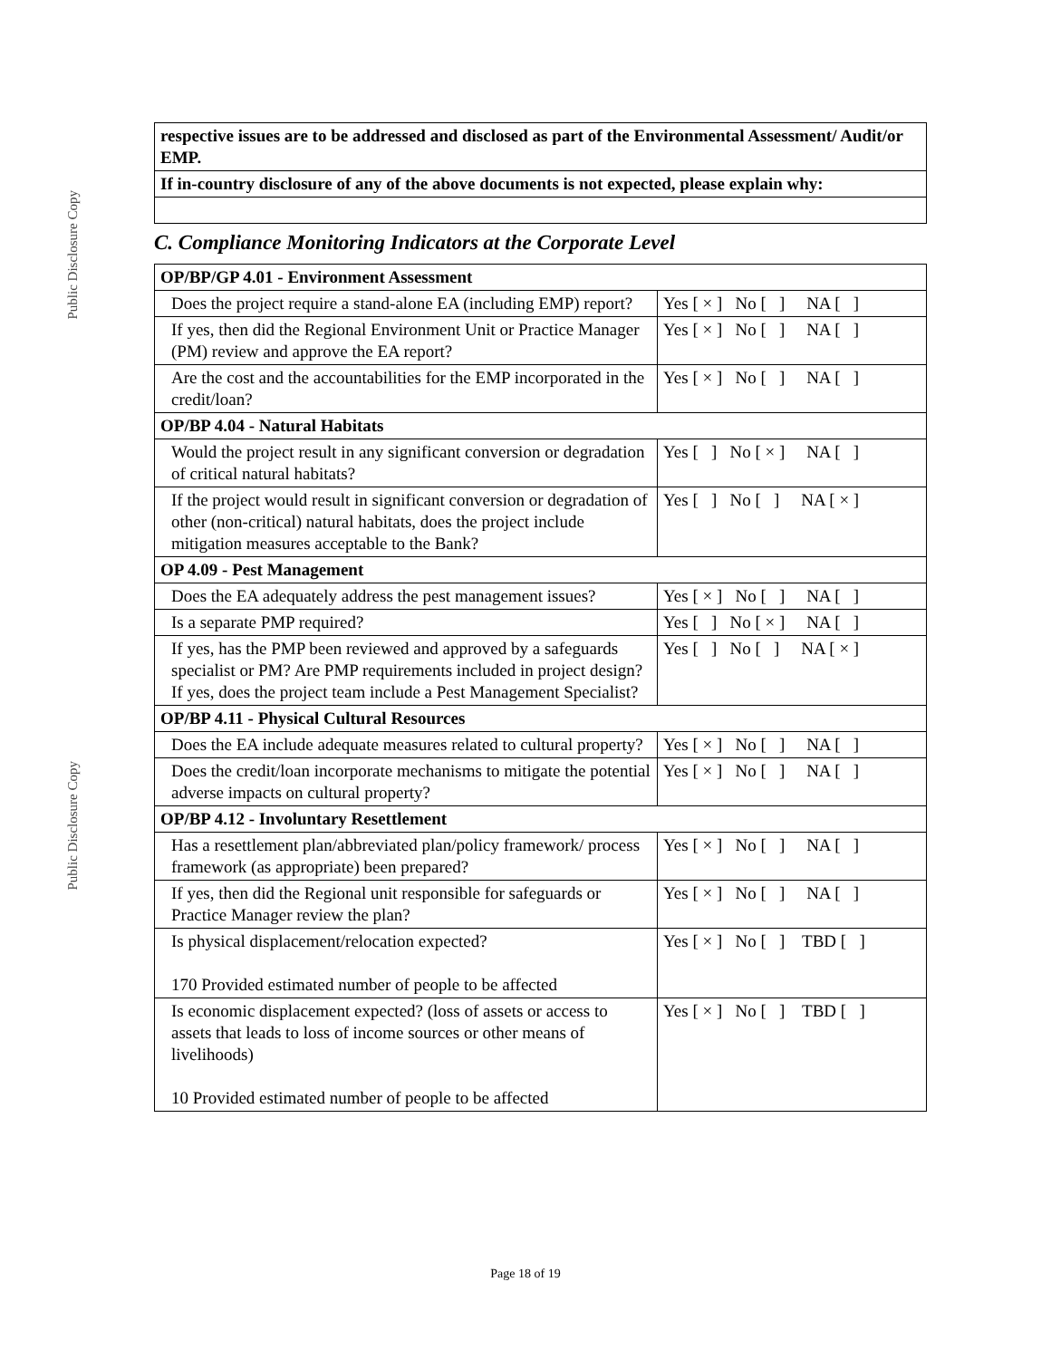Public Disclosure Copy
Public Disclosure Copy
| respective issues are to be addressed and disclosed as part of the Environmental Assessment/ Audit/or EMP. |
| If in-country disclosure of any of the above documents is not expected, please explain why: |
C. Compliance Monitoring Indicators at the Corporate Level
| OP/BP/GP 4.01 - Environment Assessment | |
| Does the project require a stand-alone EA (including EMP) report? | Yes [ × ] No [ ] NA [ ] |
| If yes, then did the Regional Environment Unit or Practice Manager (PM) review and approve the EA report? | Yes [ × ] No [ ] NA [ ] |
| Are the cost and the accountabilities for the EMP incorporated in the credit/loan? | Yes [ × ] No [ ] NA [ ] |
| OP/BP 4.04 - Natural Habitats | |
| Would the project result in any significant conversion or degradation of critical natural habitats? | Yes [ ] No [ × ] NA [ ] |
| If the project would result in significant conversion or degradation of other (non-critical) natural habitats, does the project include mitigation measures acceptable to the Bank? | Yes [ ] No [ ] NA [ × ] |
| OP 4.09 - Pest Management | |
| Does the EA adequately address the pest management issues? | Yes [ × ] No [ ] NA [ ] |
| Is a separate PMP required? | Yes [ ] No [ × ] NA [ ] |
| If yes, has the PMP been reviewed and approved by a safeguards specialist or PM? Are PMP requirements included in project design?If yes, does the project team include a Pest Management Specialist? | Yes [ ] No [ ] NA [ × ] |
| OP/BP 4.11 - Physical Cultural Resources | |
| Does the EA include adequate measures related to cultural property? | Yes [ × ] No [ ] NA [ ] |
| Does the credit/loan incorporate mechanisms to mitigate the potential adverse impacts on cultural property? | Yes [ × ] No [ ] NA [ ] |
| OP/BP 4.12 - Involuntary Resettlement | |
| Has a resettlement plan/abbreviated plan/policy framework/ process framework (as appropriate) been prepared? | Yes [ × ] No [ ] NA [ ] |
| If yes, then did the Regional unit responsible for safeguards or Practice Manager review the plan? | Yes [ × ] No [ ] NA [ ] |
| Is physical displacement/relocation expected? 170 Provided estimated number of people to be affected | Yes [ × ] No [ ] TBD [ ] |
| Is economic displacement expected? (loss of assets or access to assets that leads to loss of income sources or other means of livelihoods) 10 Provided estimated number of people to be affected | Yes [ × ] No [ ] TBD [ ] |
Page 18 of 19